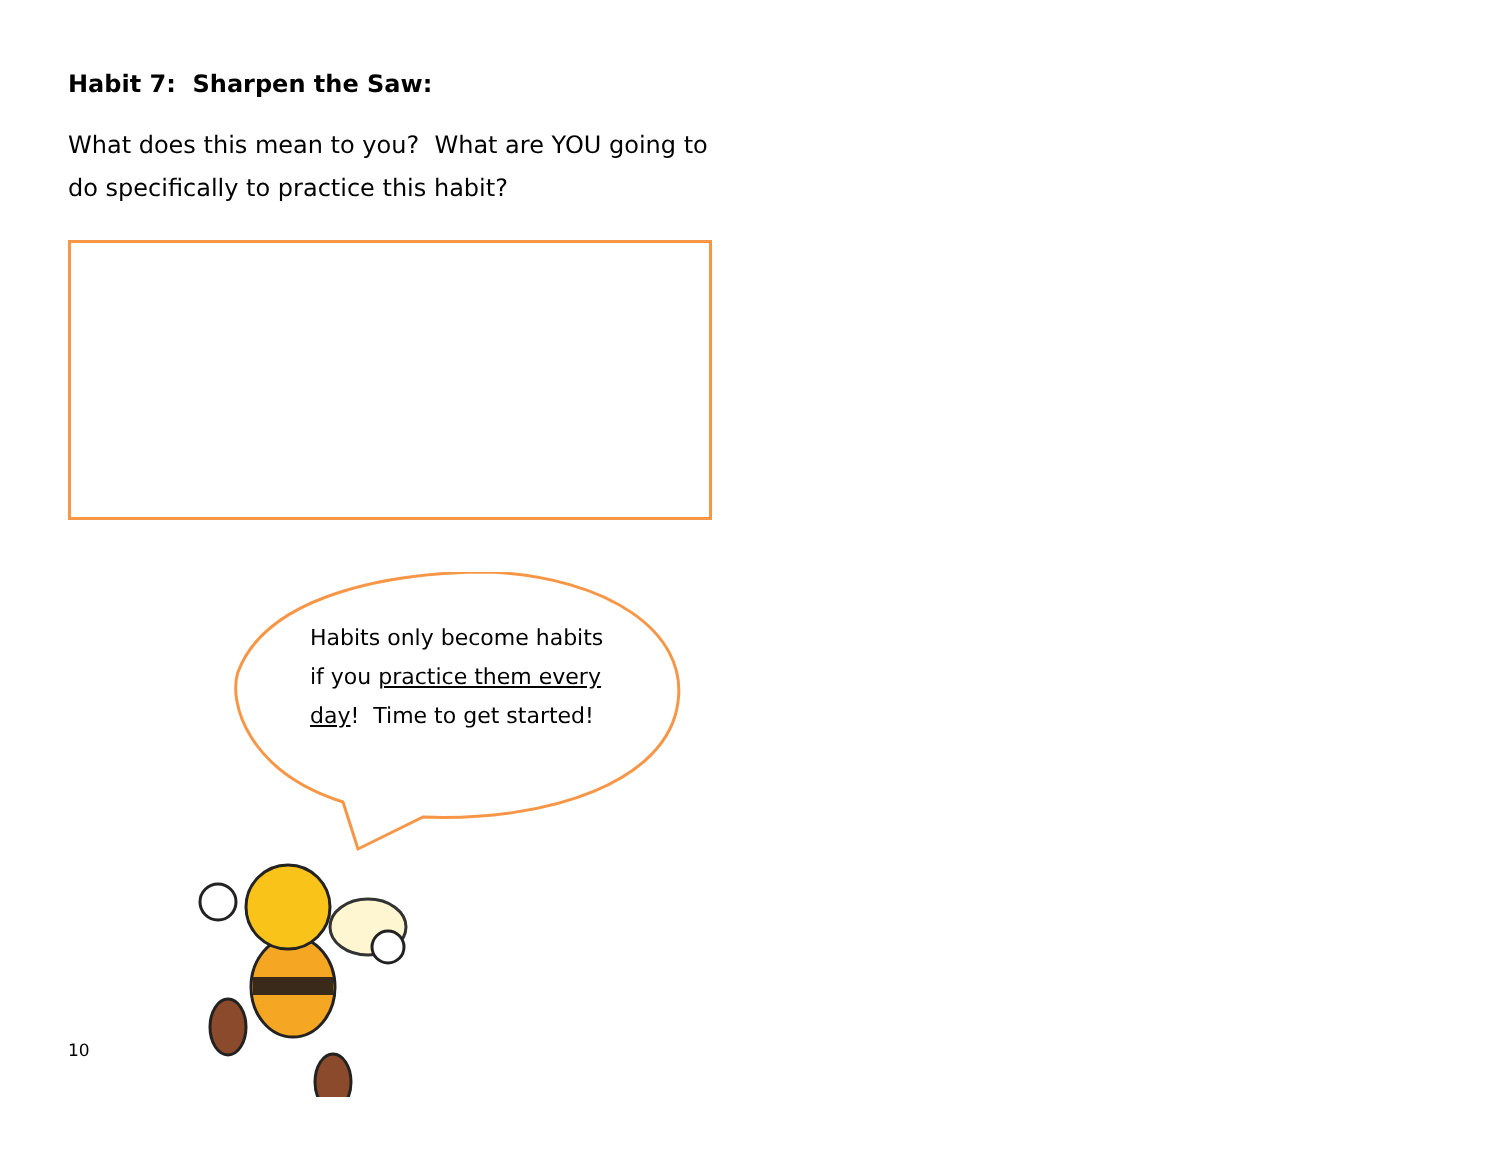Habit 7: Sharpen the Saw:
What does this mean to you? What are YOU going to do specifically to practice this habit?
Habits only become habits if you practice them every day! Time to get started!
10